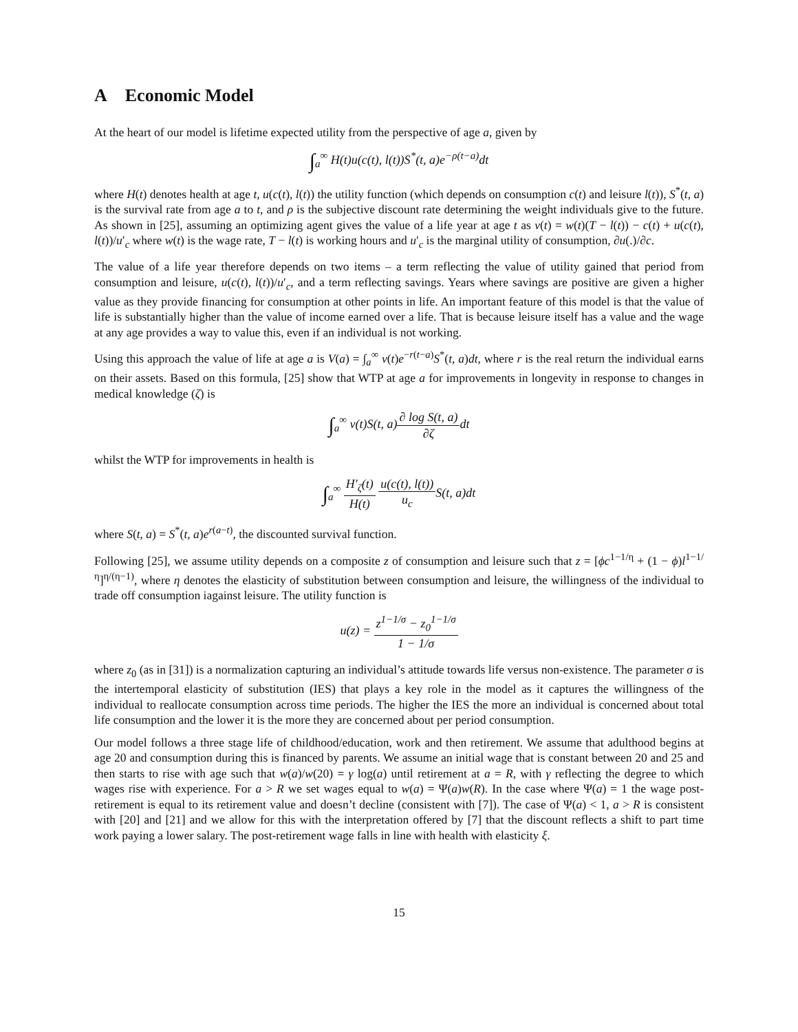A Economic Model
At the heart of our model is lifetime expected utility from the perspective of age a, given by
∫<sub>a</sub><sup>∞</sup> H(t)u(c(t), l(t))S<sup>*</sup>(t, a)e<sup>−ρ(t−a)</sup>dt
where H(t) denotes health at age t, u(c(t), l(t)) the utility function (which depends on consumption c(t) and leisure l(t)), S<sup>*</sup>(t, a) is the survival rate from age a to t, and ρ is the subjective discount rate determining the weight individuals give to the future. As shown in [25], assuming an optimizing agent gives the value of a life year at age t as v(t) = w(t)(T − l(t)) − c(t) + u(c(t), l(t))/u′<sub>c</sub> where w(t) is the wage rate, T − l(t) is working hours and u′<sub>c</sub> is the marginal utility of consumption, ∂u(.)/∂c.
The value of a life year therefore depends on two items – a term reflecting the value of utility gained that period from consumption and leisure, u(c(t), l(t))/u′<sub>c</sub>, and a term reflecting savings. Years where savings are positive are given a higher value as they provide financing for consumption at other points in life. An important feature of this model is that the value of life is substantially higher than the value of income earned over a life. That is because leisure itself has a value and the wage at any age provides a way to value this, even if an individual is not working.
Using this approach the value of life at age a is V(a) = ∫<sub>a</sub><sup>∞</sup> v(t)e<sup>−r(t−a)</sup>S<sup>*</sup>(t, a)dt, where r is the real return the individual earns on their assets. Based on this formula, [25] show that WTP at age a for improvements in longevity in response to changes in medical knowledge (ζ) is
∫<sub>a</sub><sup>∞</sup> v(t)S(t, a)∂ log S(t, a) ∂ζdt
whilst the WTP for improvements in health is
∫<sub>a</sub><sup>∞</sup> H′<sub>ζ</sub>(t) H(t) u(c(t), l(t)) u<sub>c</sub> S(t, a)dt
where S(t, a) = S<sup>*</sup>(t, a)e<sup>r(a−t)</sup>, the discounted survival function.
Following [25], we assume utility depends on a composite z of consumption and leisure such that z = [ϕc<sup>1−1/η</sup> + (1 − ϕ)l<sup>1−1/η</sup>]<sup>η/(η−1)</sup>, where η denotes the elasticity of substitution between consumption and leisure, the willingness of the individual to trade off consumption iagainst leisure. The utility function is
u(z) = z<sup>1−1/σ</sup> − z<sub>0</sub><sup>1−1/σ</sup> 1 − 1/σ
where z<sub>0</sub> (as in [31]) is a normalization capturing an individual’s attitude towards life versus non-existence. The parameter σ is the intertemporal elasticity of substitution (IES) that plays a key role in the model as it captures the willingness of the individual to reallocate consumption across time periods. The higher the IES the more an individual is concerned about total life consumption and the lower it is the more they are concerned about per period consumption.
Our model follows a three stage life of childhood/education, work and then retirement. We assume that adulthood begins at age 20 and consumption during this is financed by parents. We assume an initial wage that is constant between 20 and 25 and then starts to rise with age such that w(a)/w(20) = γ log(a) until retirement at a = R, with γ reflecting the degree to which wages rise with experience. For a > R we set wages equal to w(a) = Ψ(a)w(R). In the case where Ψ(a) = 1 the wage post-retirement is equal to its retirement value and doesn’t decline (consistent with [7]). The case of Ψ(a) < 1, a > R is consistent with [20] and [21] and we allow for this with the interpretation offered by [7] that the discount reflects a shift to part time work paying a lower salary. The post-retirement wage falls in line with health with elasticity ξ.
15